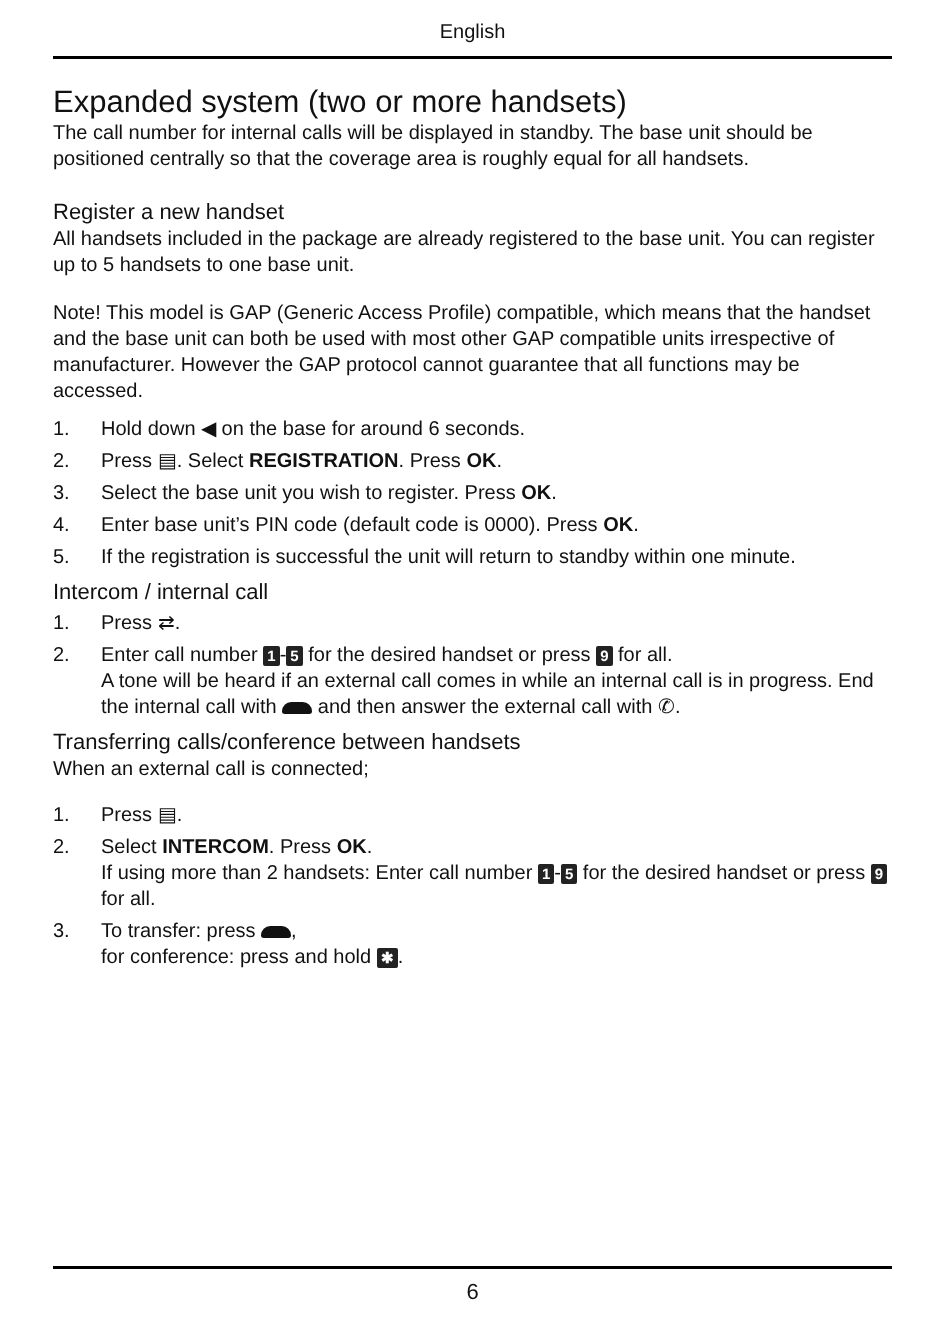English
Expanded system (two or more handsets)
The call number for internal calls will be displayed in standby. The base unit should be positioned centrally so that the coverage area is roughly equal for all handsets.
Register a new handset
All handsets included in the package are already registered to the base unit. You can register up to 5 handsets to one base unit.
Note! This model is GAP (Generic Access Profile) compatible, which means that the handset and the base unit can both be used with most other GAP compatible units irrespective of manufacturer. However the GAP protocol cannot guarantee that all functions may be accessed.
1. Hold down ◀ on the base for around 6 seconds.
2. Press ▤. Select REGISTRATION. Press OK.
3. Select the base unit you wish to register. Press OK.
4. Enter base unit’s PIN code (default code is 0000). Press OK.
5. If the registration is successful the unit will return to standby within one minute.
Intercom / internal call
1. Press ⇄.
2. Enter call number 1 - 5 for the desired handset or press 9 for all.
A tone will be heard if an external call comes in while an internal call is in progress. End the internal call with and then answer the external call with ✆.
Transferring calls/conference between handsets
When an external call is connected;
1. Press ▤.
2. Select INTERCOM. Press OK.
If using more than 2 handsets: Enter call number 1 - 5 for the desired handset or press 9 for all.
3. To transfer: press ,
for conference: press and hold ✱.
6